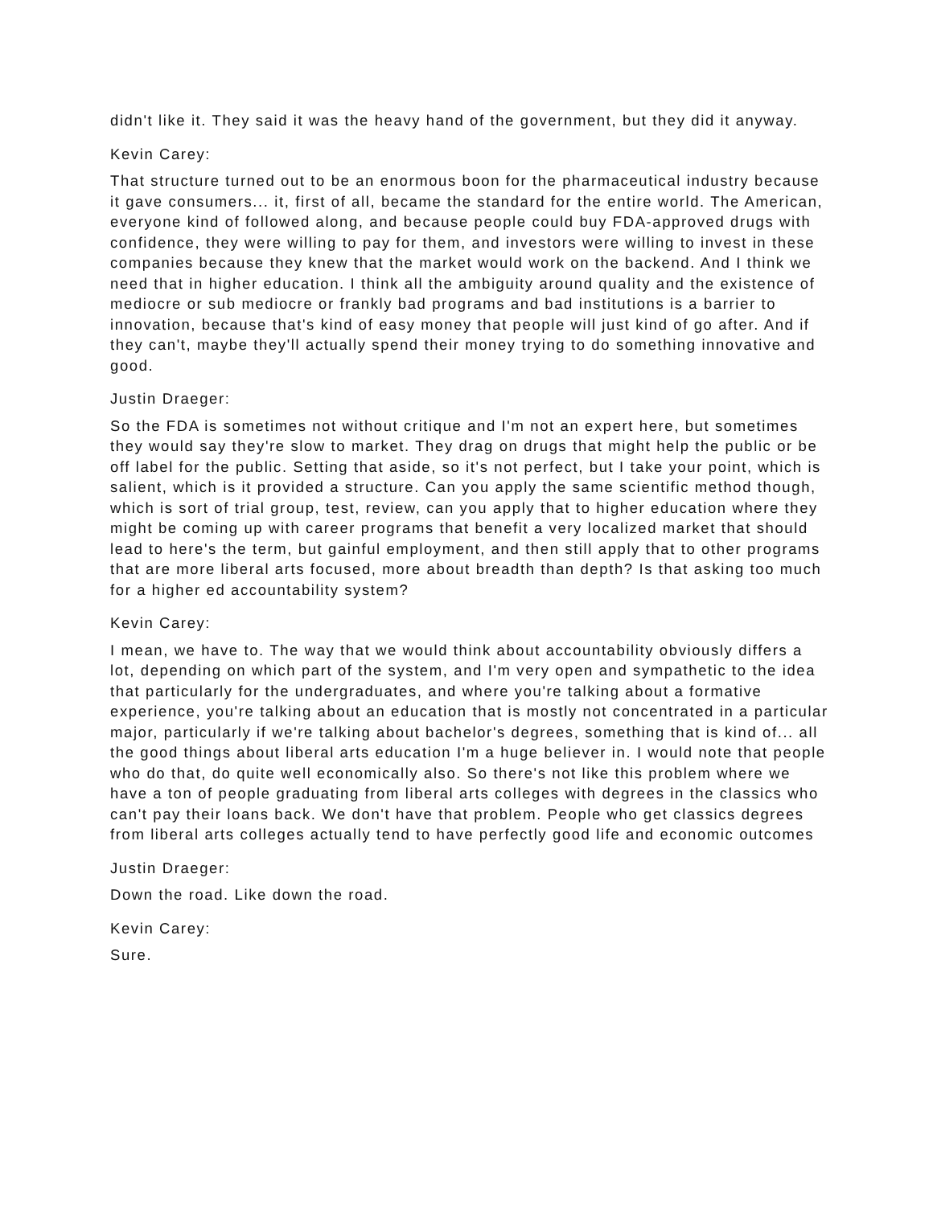didn't like it. They said it was the heavy hand of the government, but they did it anyway.
Kevin Carey:
That structure turned out to be an enormous boon for the pharmaceutical industry because it gave consumers... it, first of all, became the standard for the entire world. The American, everyone kind of followed along, and because people could buy FDA-approved drugs with confidence, they were willing to pay for them, and investors were willing to invest in these companies because they knew that the market would work on the backend. And I think we need that in higher education. I think all the ambiguity around quality and the existence of mediocre or sub mediocre or frankly bad programs and bad institutions is a barrier to innovation, because that's kind of easy money that people will just kind of go after. And if they can't, maybe they'll actually spend their money trying to do something innovative and good.
Justin Draeger:
So the FDA is sometimes not without critique and I'm not an expert here, but sometimes they would say they're slow to market. They drag on drugs that might help the public or be off label for the public. Setting that aside, so it's not perfect, but I take your point, which is salient, which is it provided a structure. Can you apply the same scientific method though, which is sort of trial group, test, review, can you apply that to higher education where they might be coming up with career programs that benefit a very localized market that should lead to here's the term, but gainful employment, and then still apply that to other programs that are more liberal arts focused, more about breadth than depth? Is that asking too much for a higher ed accountability system?
Kevin Carey:
I mean, we have to. The way that we would think about accountability obviously differs a lot, depending on which part of the system, and I'm very open and sympathetic to the idea that particularly for the undergraduates, and where you're talking about a formative experience, you're talking about an education that is mostly not concentrated in a particular major, particularly if we're talking about bachelor's degrees, something that is kind of... all the good things about liberal arts education I'm a huge believer in. I would note that people who do that, do quite well economically also. So there's not like this problem where we have a ton of people graduating from liberal arts colleges with degrees in the classics who can't pay their loans back. We don't have that problem. People who get classics degrees from liberal arts colleges actually tend to have perfectly good life and economic outcomes
Justin Draeger:
Down the road. Like down the road.
Kevin Carey:
Sure.